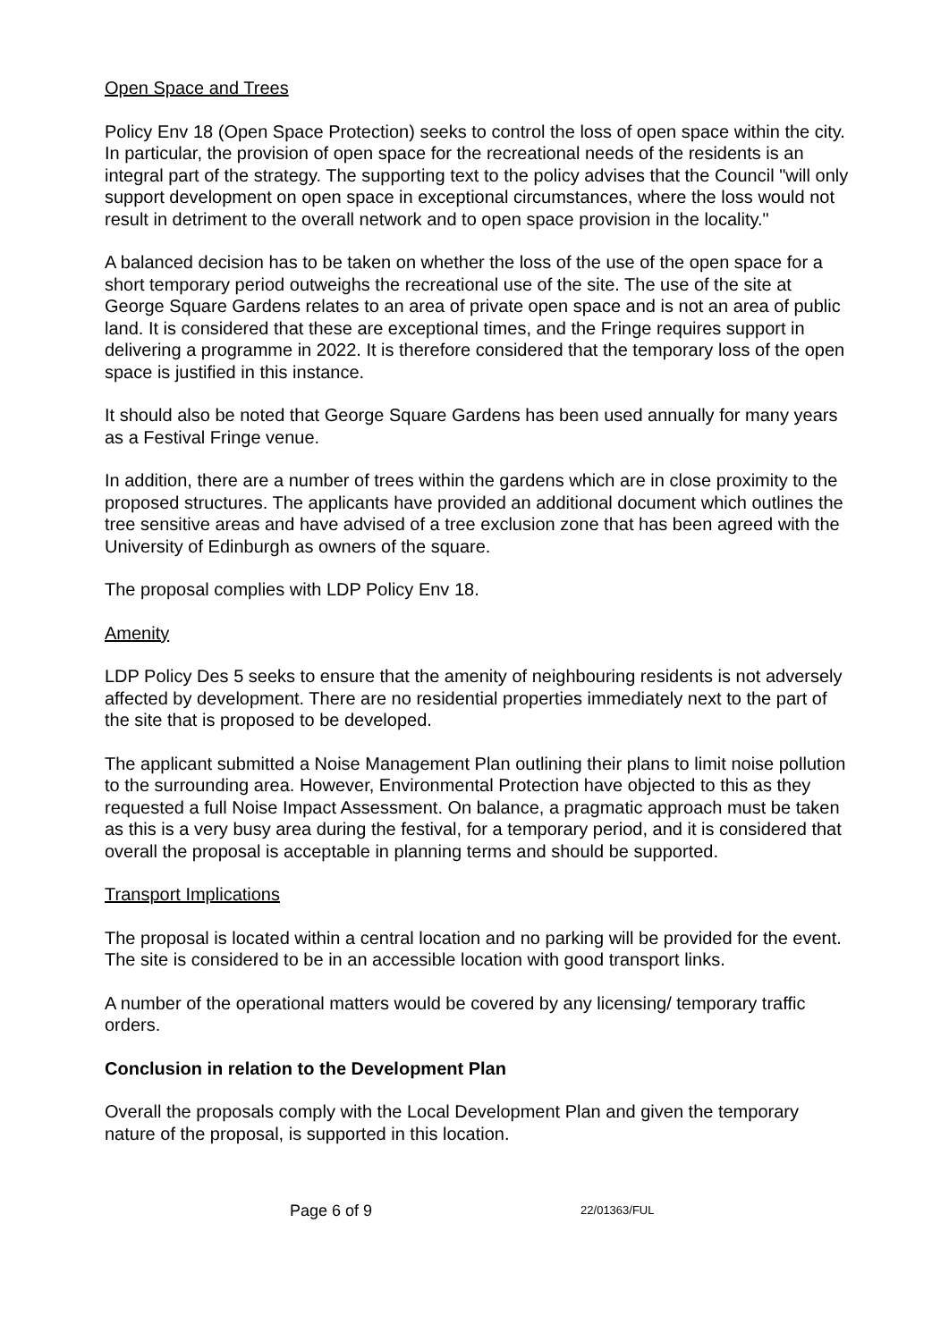Open Space and Trees
Policy Env 18 (Open Space Protection) seeks to control the loss of open space within the city. In particular, the provision of open space for the recreational needs of the residents is an integral part of the strategy. The supporting text to the policy advises that the Council "will only support development on open space in exceptional circumstances, where the loss would not result in detriment to the overall network and to open space provision in the locality."
A balanced decision has to be taken on whether the loss of the use of the open space for a short temporary period outweighs the recreational use of the site. The use of the site at George Square Gardens relates to an area of private open space and is not an area of public land. It is considered that these are exceptional times, and the Fringe requires support in delivering a programme in 2022. It is therefore considered that the temporary loss of the open space is justified in this instance.
It should also be noted that George Square Gardens has been used annually for many years as a Festival Fringe venue.
In addition, there are a number of trees within the gardens which are in close proximity to the proposed structures. The applicants have provided an additional document which outlines the tree sensitive areas and have advised of a tree exclusion zone that has been agreed with the University of Edinburgh as owners of the square.
The proposal complies with LDP Policy Env 18.
Amenity
LDP Policy Des 5 seeks to ensure that the amenity of neighbouring residents is not adversely affected by development. There are no residential properties immediately next to the part of the site that is proposed to be developed.
The applicant submitted a Noise Management Plan outlining their plans to limit noise pollution to the surrounding area. However, Environmental Protection have objected to this as they requested a full Noise Impact Assessment. On balance, a pragmatic approach must be taken as this is a very busy area during the festival, for a temporary period, and it is considered that overall the proposal is acceptable in planning terms and should be supported.
Transport Implications
The proposal is located within a central location and no parking will be provided for the event. The site is considered to be in an accessible location with good transport links.
A number of the operational matters would be covered by any licensing/ temporary traffic orders.
Conclusion in relation to the Development Plan
Overall the proposals comply with the Local Development Plan and given the temporary nature of the proposal, is supported in this location.
Page 6 of 9 22/01363/FUL